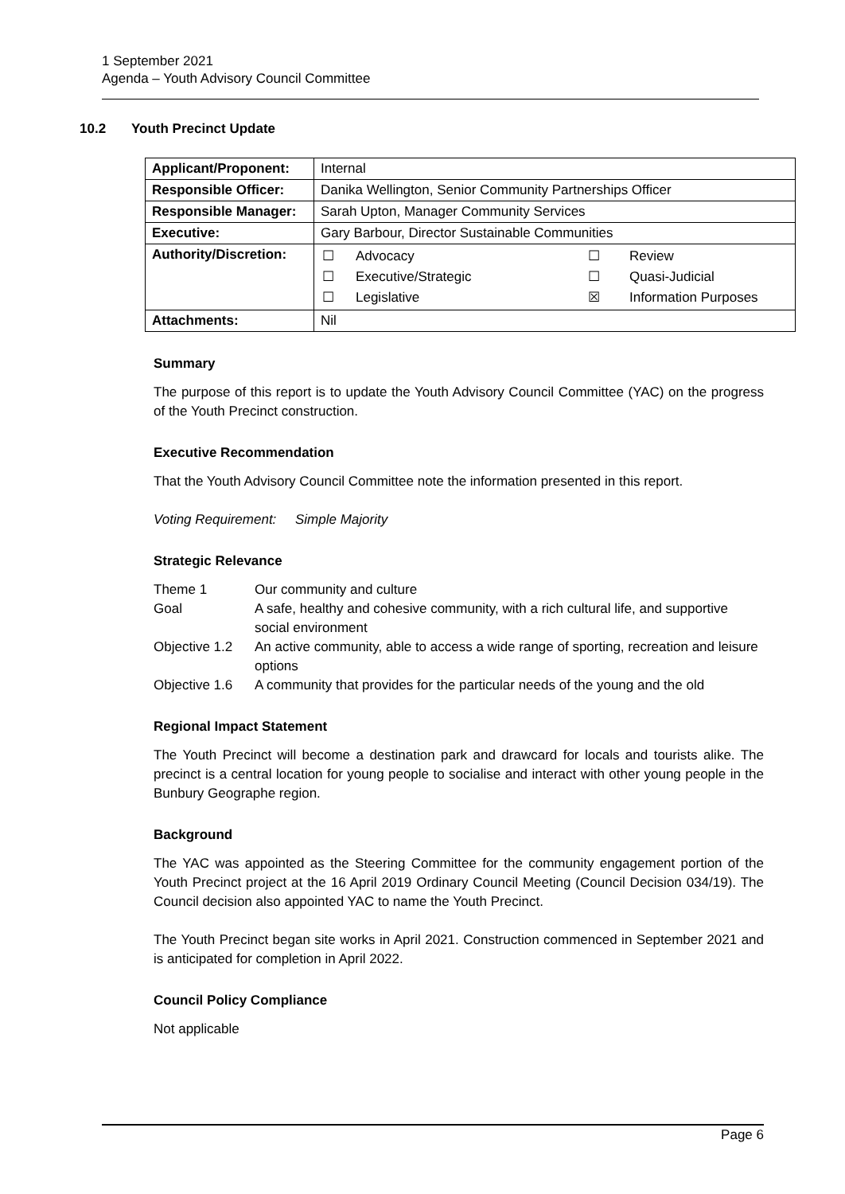1 September 2021
Agenda – Youth Advisory Council Committee
10.2 Youth Precinct Update
| Applicant/Proponent: | Internal |
| Responsible Officer: | Danika Wellington, Senior Community Partnerships Officer |
| Responsible Manager: | Sarah Upton, Manager Community Services |
| Executive: | Gary Barbour, Director Sustainable Communities |
| Authority/Discretion: | / ☐ / Advocacy / ☐ / Review / / ☐ / Executive/Strategic / ☐ / Quasi-Judicial / / ☐ / Legislative / ☒ / Information Purposes / |
| Attachments: | Nil |
Summary
The purpose of this report is to update the Youth Advisory Council Committee (YAC) on the progress of the Youth Precinct construction.
Executive Recommendation
That the Youth Advisory Council Committee note the information presented in this report.
Voting Requirement: Simple Majority
Strategic Relevance
| Theme 1 | Our community and culture |
| Goal | A safe, healthy and cohesive community, with a rich cultural life, and supportive social environment |
| Objective 1.2 | An active community, able to access a wide range of sporting, recreation and leisure options |
| Objective 1.6 | A community that provides for the particular needs of the young and the old |
Regional Impact Statement
The Youth Precinct will become a destination park and drawcard for locals and tourists alike. The precinct is a central location for young people to socialise and interact with other young people in the Bunbury Geographe region.
Background
The YAC was appointed as the Steering Committee for the community engagement portion of the Youth Precinct project at the 16 April 2019 Ordinary Council Meeting (Council Decision 034/19). The Council decision also appointed YAC to name the Youth Precinct.
The Youth Precinct began site works in April 2021. Construction commenced in September 2021 and is anticipated for completion in April 2022.
Council Policy Compliance
Not applicable
Page 6